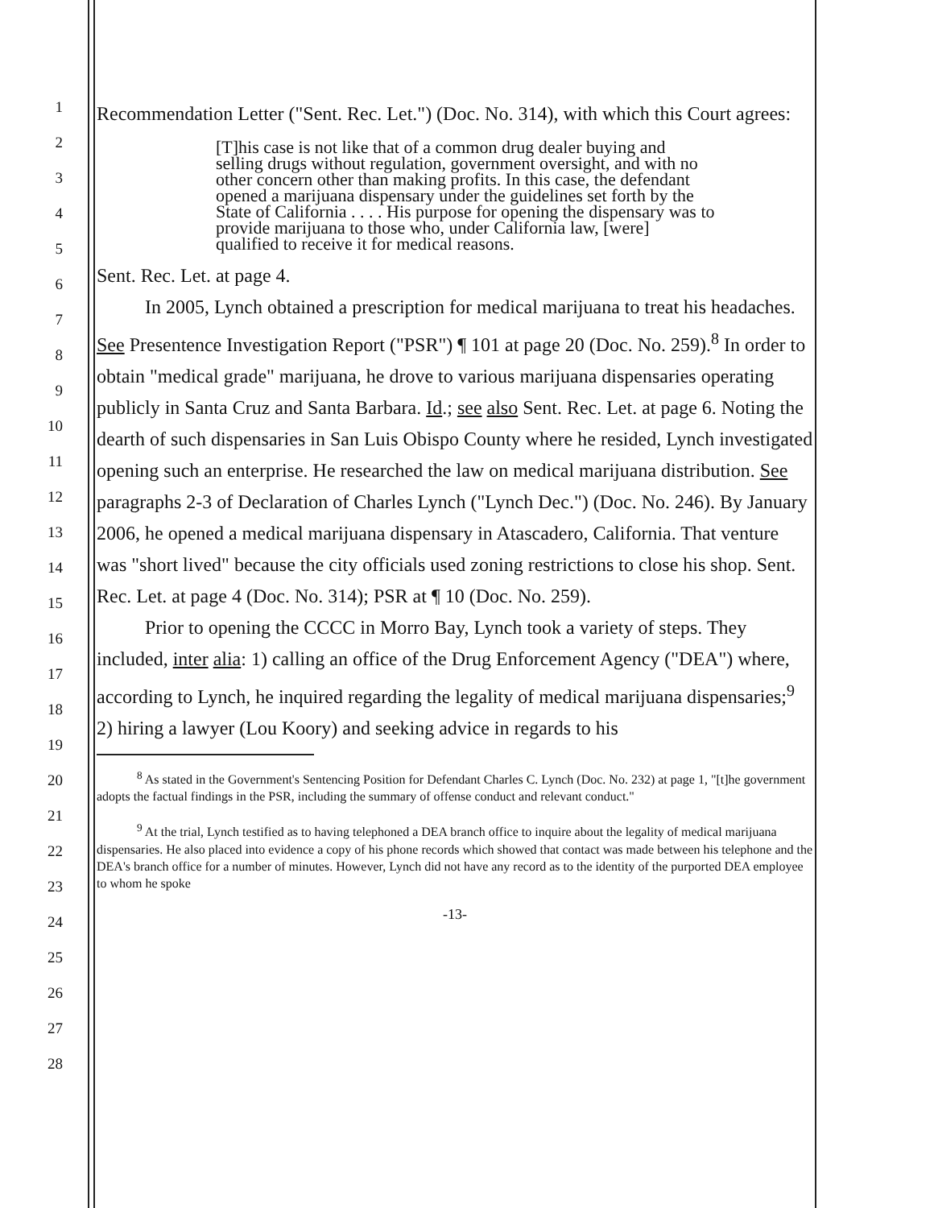1
2
3
4
5
6
7
8
9
10
11
12
13
14
15
16
17
18
19
20
21
22
23
24
25
26
27
28
Recommendation Letter ("Sent. Rec. Let.") (Doc. No. 314), with which this Court agrees:
[T]his case is not like that of a common drug dealer buying and selling drugs without regulation, government oversight, and with no other concern other than making profits. In this case, the defendant opened a marijuana dispensary under the guidelines set forth by the State of California . . . . His purpose for opening the dispensary was to provide marijuana to those who, under California law, [were] qualified to receive it for medical reasons.
Sent. Rec. Let. at page 4.
In 2005, Lynch obtained a prescription for medical marijuana to treat his headaches. See Presentence Investigation Report ("PSR") ¶ 101 at page 20 (Doc. No. 259).<sup>8</sup> In order to obtain "medical grade" marijuana, he drove to various marijuana dispensaries operating publicly in Santa Cruz and Santa Barbara. Id.; see also Sent. Rec. Let. at page 6. Noting the dearth of such dispensaries in San Luis Obispo County where he resided, Lynch investigated opening such an enterprise. He researched the law on medical marijuana distribution. See paragraphs 2-3 of Declaration of Charles Lynch ("Lynch Dec.") (Doc. No. 246). By January 2006, he opened a medical marijuana dispensary in Atascadero, California. That venture was "short lived" because the city officials used zoning restrictions to close his shop. Sent. Rec. Let. at page 4 (Doc. No. 314); PSR at ¶ 10 (Doc. No. 259).
Prior to opening the CCCC in Morro Bay, Lynch took a variety of steps. They included, inter alia: 1) calling an office of the Drug Enforcement Agency ("DEA") where, according to Lynch, he inquired regarding the legality of medical marijuana dispensaries;<sup>9</sup> 2) hiring a lawyer (Lou Koory) and seeking advice in regards to his
<sup>8</sup> As stated in the Government's Sentencing Position for Defendant Charles C. Lynch (Doc. No. 232) at page 1, "[t]he government adopts the factual findings in the PSR, including the summary of offense conduct and relevant conduct."
<sup>9</sup> At the trial, Lynch testified as to having telephoned a DEA branch office to inquire about the legality of medical marijuana dispensaries. He also placed into evidence a copy of his phone records which showed that contact was made between his telephone and the DEA's branch office for a number of minutes. However, Lynch did not have any record as to the identity of the purported DEA employee to whom he spoke
-13-